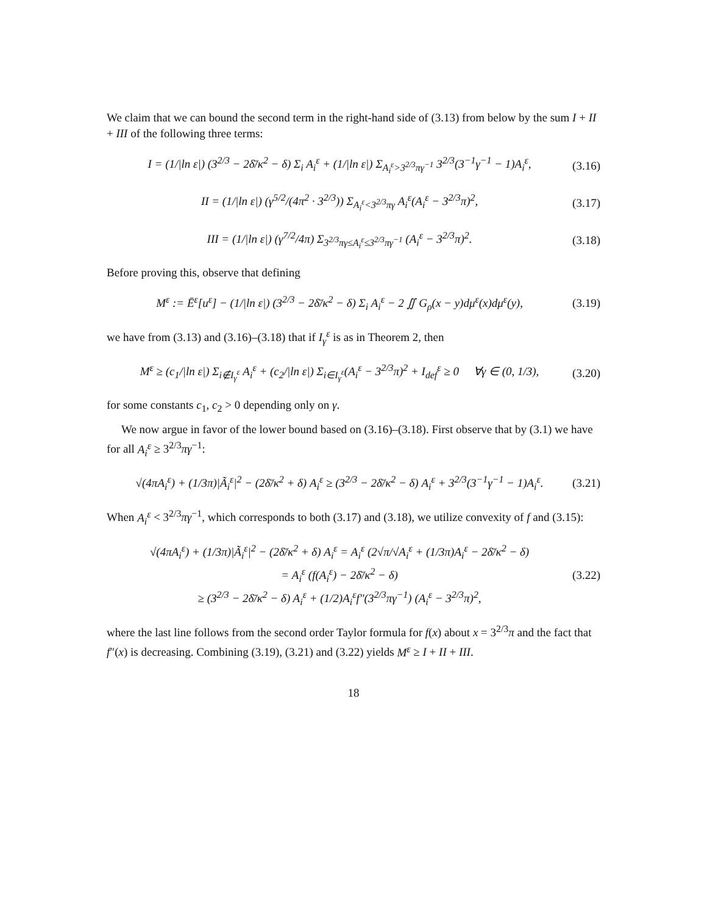We claim that we can bound the second term in the right-hand side of (3.13) from below by the sum I + II + III of the following three terms:
I = (1/|ln ε|) (3<sup>2/3</sup> − 2δ̄/κ<sup>2</sup> − δ) Σ<sub>i</sub> A<sub>i</sub><sup>ε</sup> + (1/|ln ε|) Σ<sub>A<sub>i</sub><sup>ε</sup>>3<sup>2/3</sup>πγ<sup>−1</sup></sub> 3<sup>2/3</sup>(3<sup>−1</sup>γ<sup>−1</sup> − 1)A<sub>i</sub><sup>ε</sup>, (3.16)
II = (1/|ln ε|) (γ<sup>5/2</sup>/(4π<sup>2</sup> · 3<sup>2/3</sup>)) Σ<sub>A<sub>i</sub><sup>ε</sup><3<sup>2/3</sup>πγ</sub> A<sub>i</sub><sup>ε</sup>(A<sub>i</sub><sup>ε</sup> − 3<sup>2/3</sup>π)<sup>2</sup>, (3.17)
III = (1/|ln ε|) (γ<sup>7/2</sup>/4π) Σ<sub>3<sup>2/3</sup>πγ≤A<sub>i</sub><sup>ε</sup>≤3<sup>2/3</sup>πγ<sup>−1</sup></sub> (A<sub>i</sub><sup>ε</sup> − 3<sup>2/3</sup>π)<sup>2</sup>. (3.18)
Before proving this, observe that defining
M<sup>ε</sup> := Ē<sup>ε</sup>[u<sup>ε</sup>] − (1/|ln ε|) (3<sup>2/3</sup> − 2δ̄/κ<sup>2</sup> − δ) Σ<sub>i</sub> A<sub>i</sub><sup>ε</sup> − 2 ∬ G<sub>ρ</sub>(x − y)dμ<sup>ε</sup>(x)dμ<sup>ε</sup>(y), (3.19)
we have from (3.13) and (3.16)–(3.18) that if I<sub>γ</sub><sup>ε</sup> is as in Theorem 2, then
M<sup>ε</sup> ≥ (c<sub>1</sub>/|ln ε|) Σ<sub>i∉I<sub>γ</sub><sup>ε</sup></sub> A<sub>i</sub><sup>ε</sup> + (c<sub>2</sub>/|ln ε|) Σ<sub>i∈I<sub>γ</sub><sup>ε</sup></sub>(A<sub>i</sub><sup>ε</sup> − 3<sup>2/3</sup>π)<sup>2</sup> + I<sub>def</sub><sup>ε</sup> ≥ 0 ∀γ ∈ (0, 1/3), (3.20)
for some constants c<sub>1</sub>, c<sub>2</sub> > 0 depending only on γ.
We now argue in favor of the lower bound based on (3.16)–(3.18). First observe that by (3.1) we have for all A<sub>i</sub><sup>ε</sup> ≥ 3<sup>2/3</sup>πγ<sup>−1</sup>:
√(4πA<sub>i</sub><sup>ε</sup>) + (1/3π)|Ã<sub>i</sub><sup>ε</sup>|<sup>2</sup> − (2δ̄/κ<sup>2</sup> + δ) A<sub>i</sub><sup>ε</sup> ≥ (3<sup>2/3</sup> − 2δ̄/κ<sup>2</sup> − δ) A<sub>i</sub><sup>ε</sup> + 3<sup>2/3</sup>(3<sup>−1</sup>γ<sup>−1</sup> − 1)A<sub>i</sub><sup>ε</sup>. (3.21)
When A<sub>i</sub><sup>ε</sup> < 3<sup>2/3</sup>πγ<sup>−1</sup>, which corresponds to both (3.17) and (3.18), we utilize convexity of f and (3.15):
√(4πA<sub>i</sub><sup>ε</sup>) + (1/3π)|Ã<sub>i</sub><sup>ε</sup>|<sup>2</sup> − (2δ̄/κ<sup>2</sup> + δ) A<sub>i</sub><sup>ε</sup> = A<sub>i</sub><sup>ε</sup> (2√π/√A<sub>i</sub><sup>ε</sup> + (1/3π)A<sub>i</sub><sup>ε</sup> − 2δ̄/κ<sup>2</sup> − δ)
= A<sub>i</sub><sup>ε</sup> (f(A<sub>i</sub><sup>ε</sup>) − 2δ̄/κ<sup>2</sup> − δ)
≥ (3<sup>2/3</sup> − 2δ̄/κ<sup>2</sup> − δ) A<sub>i</sub><sup>ε</sup> + (1/2)A<sub>i</sub><sup>ε</sup>f″(3<sup>2/3</sup>πγ<sup>−1</sup>) (A<sub>i</sub><sup>ε</sup> − 3<sup>2/3</sup>π)<sup>2</sup>, (3.22)
where the last line follows from the second order Taylor formula for f(x) about x = 3<sup>2/3</sup>π and the fact that f″(x) is decreasing. Combining (3.19), (3.21) and (3.22) yields M<sup>ε</sup> ≥ I + II + III.
18